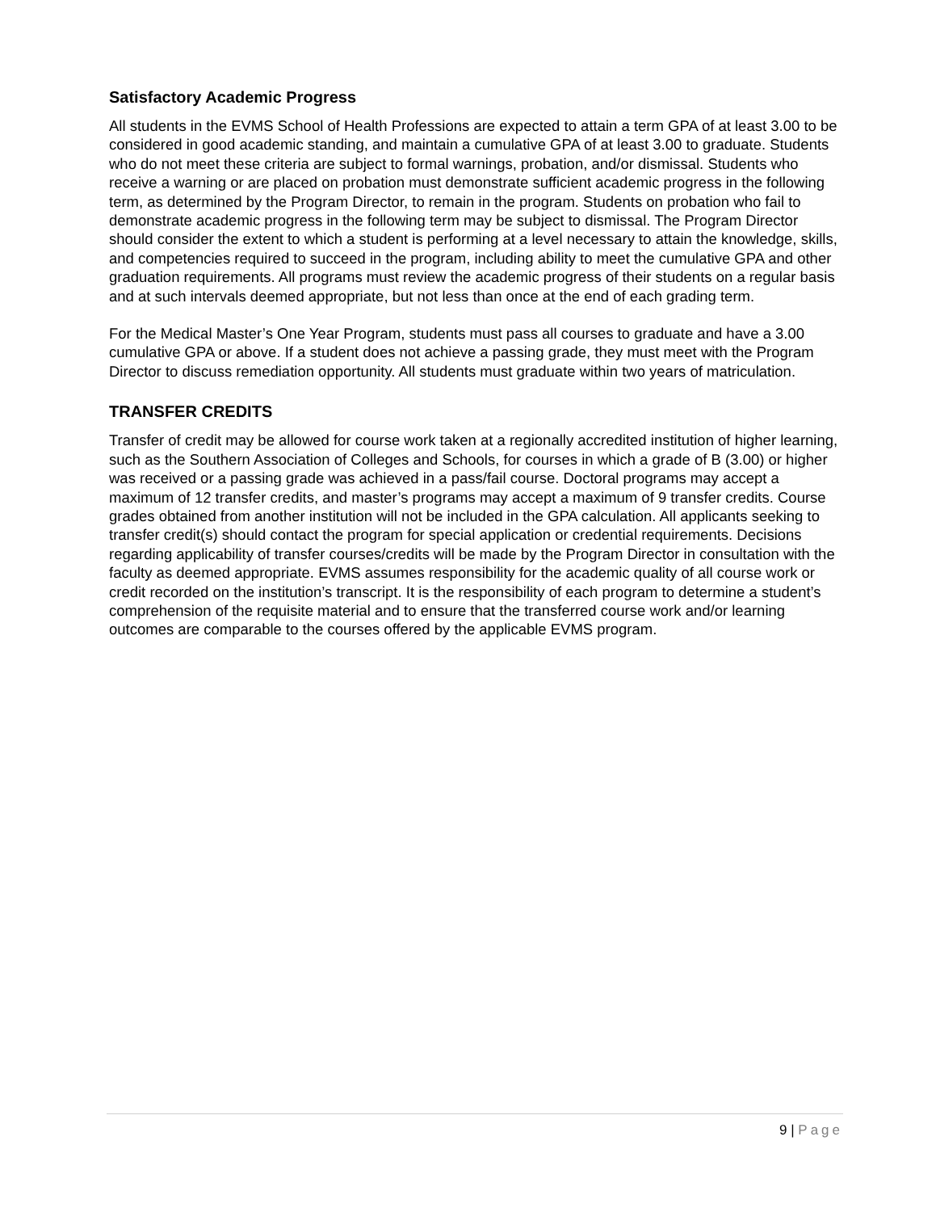Satisfactory Academic Progress
All students in the EVMS School of Health Professions are expected to attain a term GPA of at least 3.00 to be considered in good academic standing, and maintain a cumulative GPA of at least 3.00 to graduate. Students who do not meet these criteria are subject to formal warnings, probation, and/or dismissal. Students who receive a warning or are placed on probation must demonstrate sufficient academic progress in the following term, as determined by the Program Director, to remain in the program. Students on probation who fail to demonstrate academic progress in the following term may be subject to dismissal. The Program Director should consider the extent to which a student is performing at a level necessary to attain the knowledge, skills, and competencies required to succeed in the program, including ability to meet the cumulative GPA and other graduation requirements. All programs must review the academic progress of their students on a regular basis and at such intervals deemed appropriate, but not less than once at the end of each grading term.
For the Medical Master’s One Year Program, students must pass all courses to graduate and have a 3.00 cumulative GPA or above. If a student does not achieve a passing grade, they must meet with the Program Director to discuss remediation opportunity. All students must graduate within two years of matriculation.
TRANSFER CREDITS
Transfer of credit may be allowed for course work taken at a regionally accredited institution of higher learning, such as the Southern Association of Colleges and Schools, for courses in which a grade of B (3.00) or higher was received or a passing grade was achieved in a pass/fail course. Doctoral programs may accept a maximum of 12 transfer credits, and master’s programs may accept a maximum of 9 transfer credits. Course grades obtained from another institution will not be included in the GPA calculation. All applicants seeking to transfer credit(s) should contact the program for special application or credential requirements. Decisions regarding applicability of transfer courses/credits will be made by the Program Director in consultation with the faculty as deemed appropriate. EVMS assumes responsibility for the academic quality of all course work or credit recorded on the institution’s transcript. It is the responsibility of each program to determine a student’s comprehension of the requisite material and to ensure that the transferred course work and/or learning outcomes are comparable to the courses offered by the applicable EVMS program.
9 | Page